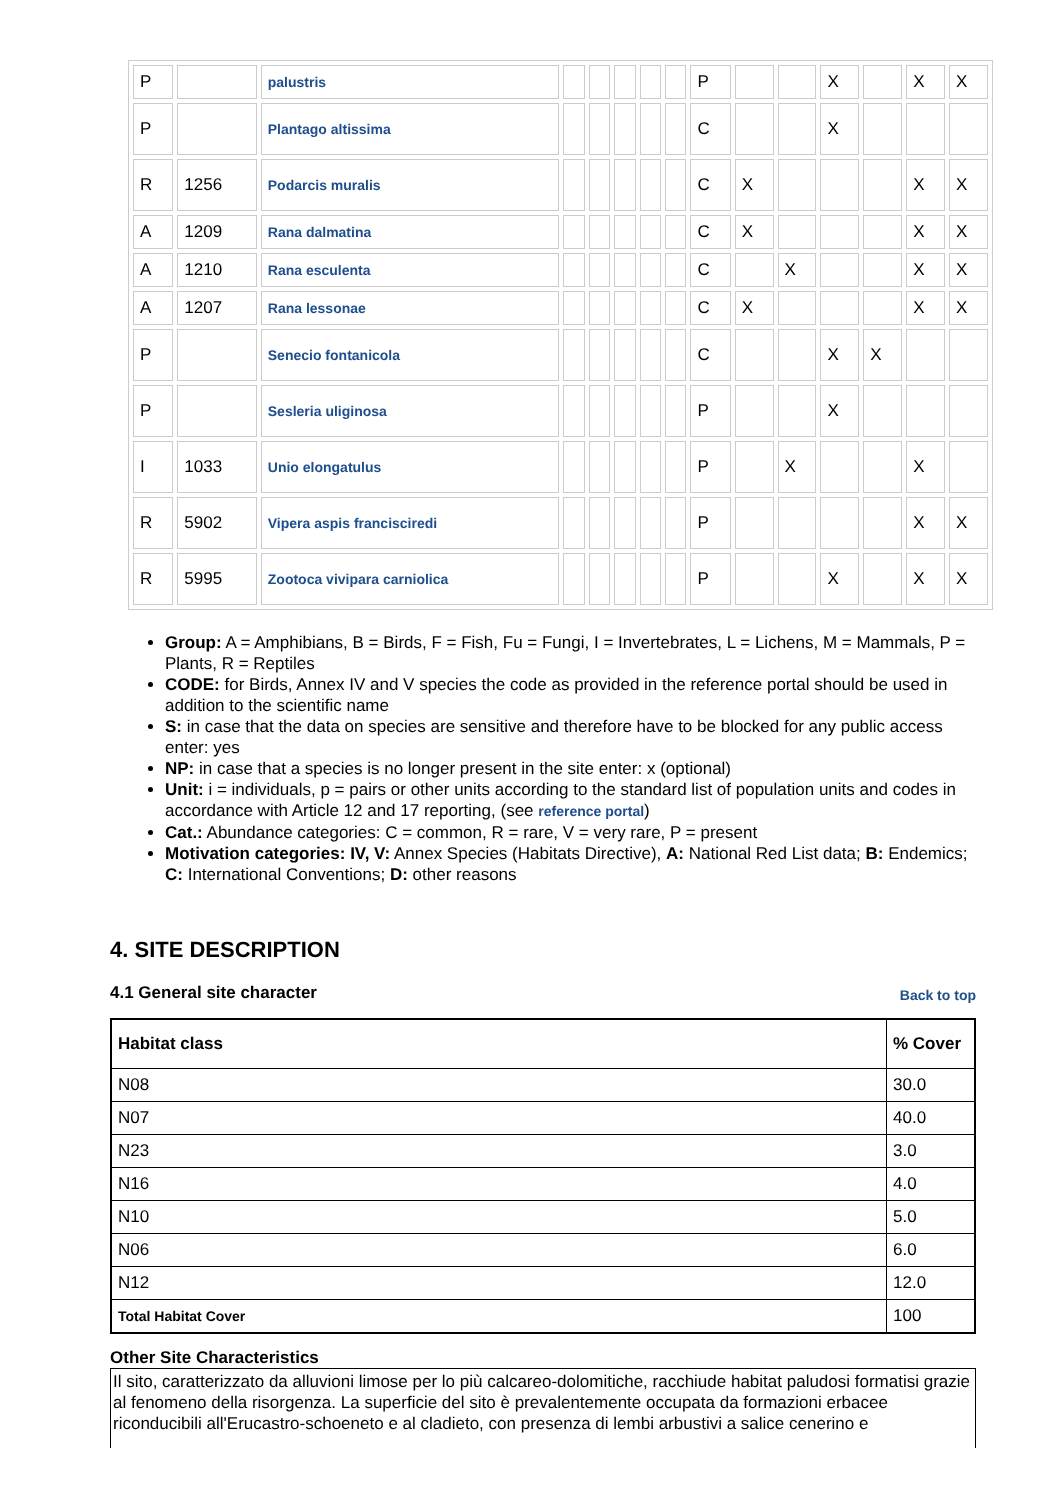| P | | palustris | | | | | | P | | | X | | X | X |
| P | | Plantago altissima | | | | | | C | | | X | | | |
| R | 1256 | Podarcis muralis | | | | | | C | X | | | | X | X |
| A | 1209 | Rana dalmatina | | | | | | C | X | | | | X | X |
| A | 1210 | Rana esculenta | | | | | | C | | X | | | X | X |
| A | 1207 | Rana lessonae | | | | | | C | X | | | | X | X |
| P | | Senecio fontanicola | | | | | | C | | | X | X | | |
| P | | Sesleria uliginosa | | | | | | P | | | X | | | |
| I | 1033 | Unio elongatulus | | | | | | P | | X | | | X | |
| R | 5902 | Vipera aspis francisciredi | | | | | | P | | | | | X | X |
| R | 5995 | Zootoca vivipara carniolica | | | | | | P | | | X | | X | X |
Group: A = Amphibians, B = Birds, F = Fish, Fu = Fungi, I = Invertebrates, L = Lichens, M = Mammals, P = Plants, R = Reptiles
CODE: for Birds, Annex IV and V species the code as provided in the reference portal should be used in addition to the scientific name
S: in case that the data on species are sensitive and therefore have to be blocked for any public access enter: yes
NP: in case that a species is no longer present in the site enter: x (optional)
Unit: i = individuals, p = pairs or other units according to the standard list of population units and codes in accordance with Article 12 and 17 reporting, (see reference portal)
Cat.: Abundance categories: C = common, R = rare, V = very rare, P = present
Motivation categories: IV, V: Annex Species (Habitats Directive), A: National Red List data; B: Endemics; C: International Conventions; D: other reasons
4. SITE DESCRIPTION
4.1 General site character
Back to top
| Habitat class | % Cover |
| --- | --- |
| N08 | 30.0 |
| N07 | 40.0 |
| N23 | 3.0 |
| N16 | 4.0 |
| N10 | 5.0 |
| N06 | 6.0 |
| N12 | 12.0 |
| Total Habitat Cover | 100 |
Other Site Characteristics
Il sito, caratterizzato da alluvioni limose per lo più calcareo-dolomitiche, racchiude habitat paludosi formatisi grazie al fenomeno della risorgenza. La superficie del sito è prevalentemente occupata da formazioni erbacee riconducibili all'Erucastro-schoeneto e al cladieto, con presenza di lembi arbustivi a salice cenerino e